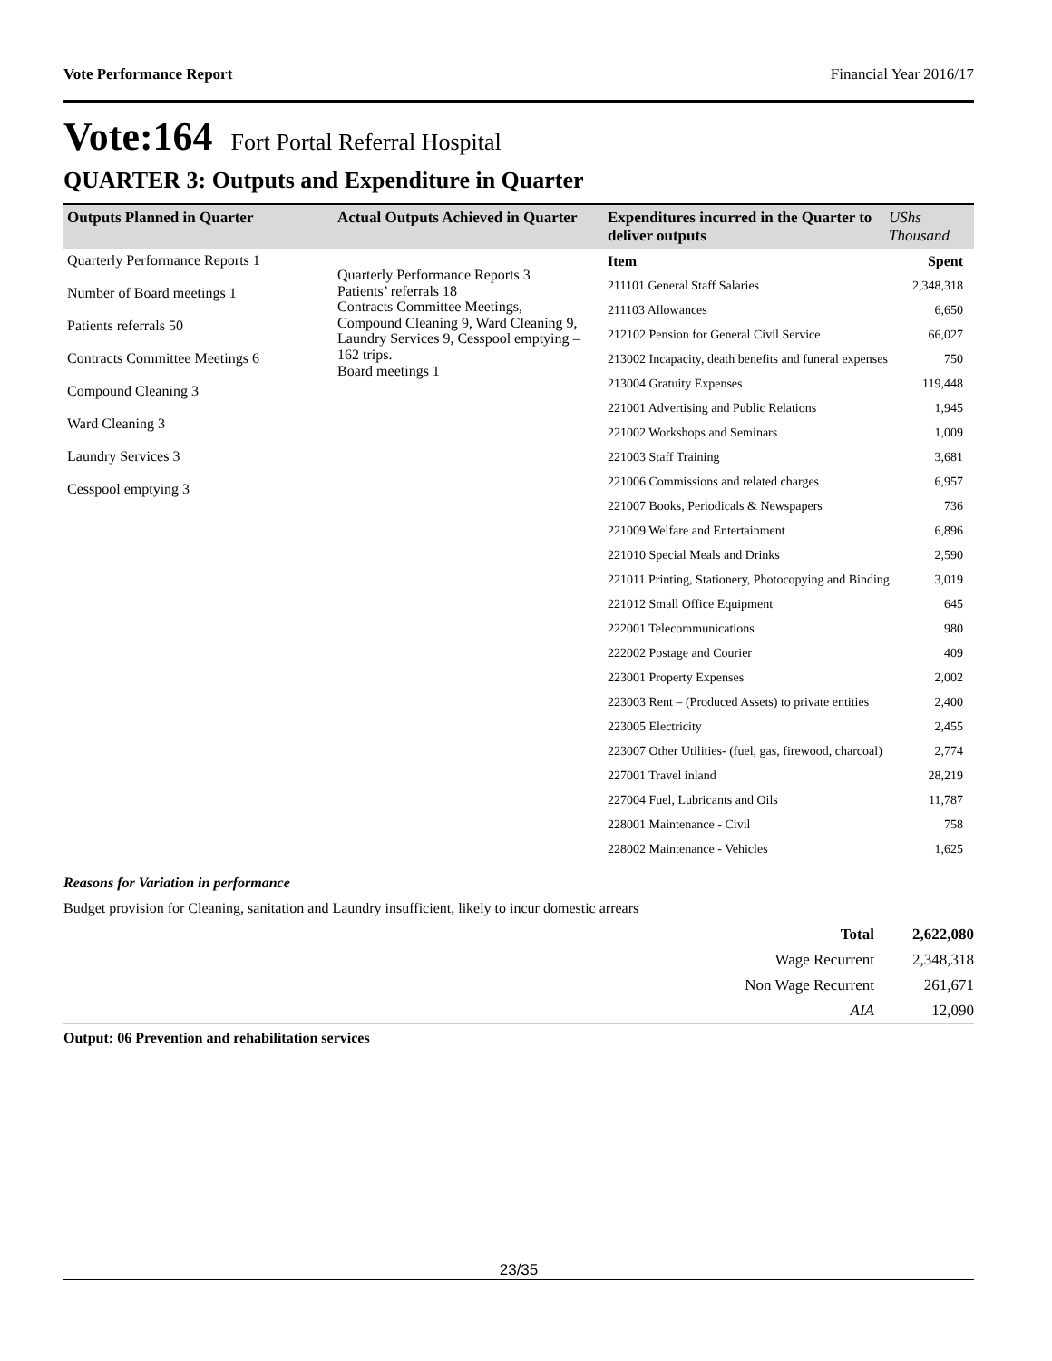Vote Performance Report Financial Year 2016/17
Vote:164 Fort Portal Referral Hospital
QUARTER 3: Outputs and Expenditure in Quarter
| Outputs Planned in Quarter | Actual Outputs Achieved in Quarter | Expenditures incurred in the Quarter to deliver outputs | UShs Thousand |
| --- | --- | --- | --- |
| Quarterly Performance Reports 1 Number of Board meetings 1 Patients referrals 50 Contracts Committee Meetings 6 Compound Cleaning 3 Ward Cleaning 3 Laundry Services 3 Cesspool emptying 3 | Quarterly Performance Reports 3 Patients’ referrals 18 Contracts Committee Meetings, Compound Cleaning 9, Ward Cleaning 9, Laundry Services 9, Cesspool emptying – 162 trips. Board meetings 1 | / Item / Spent / / 211101 General Staff Salaries / 2,348,318 / / 211103 Allowances / 6,650 / / 212102 Pension for General Civil Service / 66,027 / / 213002 Incapacity, death benefits and funeral expenses / 750 / / 213004 Gratuity Expenses / 119,448 / / 221001 Advertising and Public Relations / 1,945 / / 221002 Workshops and Seminars / 1,009 / / 221003 Staff Training / 3,681 / / 221006 Commissions and related charges / 6,957 / / 221007 Books, Periodicals & Newspapers / 736 / / 221009 Welfare and Entertainment / 6,896 / / 221010 Special Meals and Drinks / 2,590 / / 221011 Printing, Stationery, Photocopying and Binding / 3,019 / / 221012 Small Office Equipment / 645 / / 222001 Telecommunications / 980 / / 222002 Postage and Courier / 409 / / 223001 Property Expenses / 2,002 / / 223003 Rent – (Produced Assets) to private entities / 2,400 / / 223005 Electricity / 2,455 / / 223007 Other Utilities- (fuel, gas, firewood, charcoal) / 2,774 / / 227001 Travel inland / 28,219 / / 227004 Fuel, Lubricants and Oils / 11,787 / / 228001 Maintenance - Civil / 758 / / 228002 Maintenance - Vehicles / 1,625 / | |
Reasons for Variation in performance
Budget provision for Cleaning, sanitation and Laundry insufficient, likely to incur domestic arrears
| Total | 2,622,080 |
| Wage Recurrent | 2,348,318 |
| Non Wage Recurrent | 261,671 |
| AIA | 12,090 |
Output: 06 Prevention and rehabilitation services
23/35